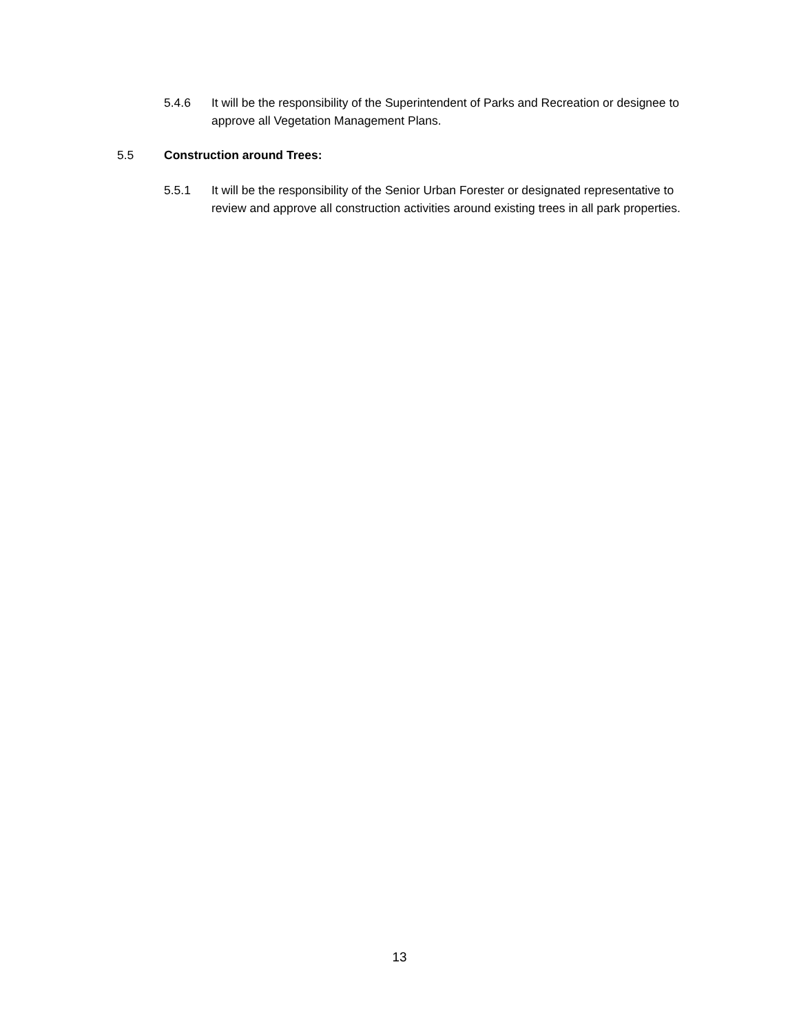5.4.6 It will be the responsibility of the Superintendent of Parks and Recreation or designee to approve all Vegetation Management Plans.
5.5 Construction around Trees:
5.5.1 It will be the responsibility of the Senior Urban Forester or designated representative to review and approve all construction activities around existing trees in all park properties.
13